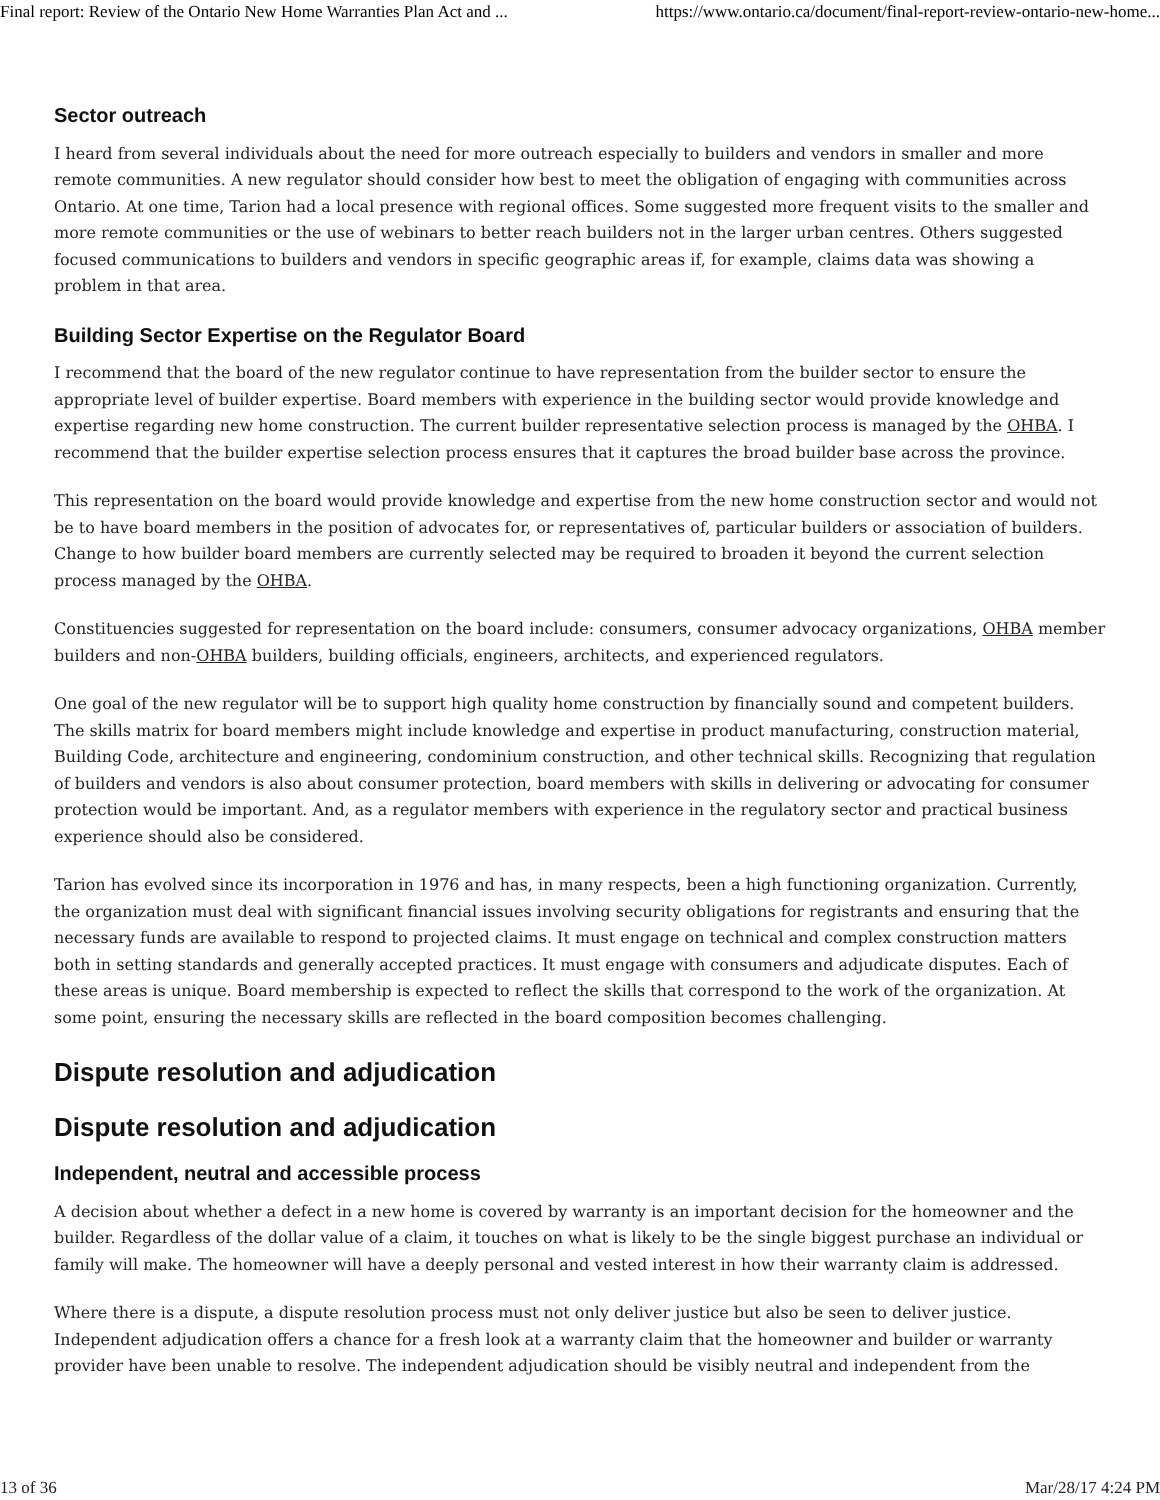Final report: Review of the Ontario New Home Warranties Plan Act and ... https://www.ontario.ca/document/final-report-review-ontario-new-home...
Sector outreach
I heard from several individuals about the need for more outreach especially to builders and vendors in smaller and more remote communities. A new regulator should consider how best to meet the obligation of engaging with communities across Ontario. At one time, Tarion had a local presence with regional offices. Some suggested more frequent visits to the smaller and more remote communities or the use of webinars to better reach builders not in the larger urban centres. Others suggested focused communications to builders and vendors in specific geographic areas if, for example, claims data was showing a problem in that area.
Building Sector Expertise on the Regulator Board
I recommend that the board of the new regulator continue to have representation from the builder sector to ensure the appropriate level of builder expertise. Board members with experience in the building sector would provide knowledge and expertise regarding new home construction. The current builder representative selection process is managed by the OHBA. I recommend that the builder expertise selection process ensures that it captures the broad builder base across the province.
This representation on the board would provide knowledge and expertise from the new home construction sector and would not be to have board members in the position of advocates for, or representatives of, particular builders or association of builders. Change to how builder board members are currently selected may be required to broaden it beyond the current selection process managed by the OHBA.
Constituencies suggested for representation on the board include: consumers, consumer advocacy organizations, OHBA member builders and non-OHBA builders, building officials, engineers, architects, and experienced regulators.
One goal of the new regulator will be to support high quality home construction by financially sound and competent builders. The skills matrix for board members might include knowledge and expertise in product manufacturing, construction material, Building Code, architecture and engineering, condominium construction, and other technical skills. Recognizing that regulation of builders and vendors is also about consumer protection, board members with skills in delivering or advocating for consumer protection would be important. And, as a regulator members with experience in the regulatory sector and practical business experience should also be considered.
Tarion has evolved since its incorporation in 1976 and has, in many respects, been a high functioning organization. Currently, the organization must deal with significant financial issues involving security obligations for registrants and ensuring that the necessary funds are available to respond to projected claims. It must engage on technical and complex construction matters both in setting standards and generally accepted practices. It must engage with consumers and adjudicate disputes. Each of these areas is unique. Board membership is expected to reflect the skills that correspond to the work of the organization. At some point, ensuring the necessary skills are reflected in the board composition becomes challenging.
Dispute resolution and adjudication
Dispute resolution and adjudication
Independent, neutral and accessible process
A decision about whether a defect in a new home is covered by warranty is an important decision for the homeowner and the builder. Regardless of the dollar value of a claim, it touches on what is likely to be the single biggest purchase an individual or family will make. The homeowner will have a deeply personal and vested interest in how their warranty claim is addressed.
Where there is a dispute, a dispute resolution process must not only deliver justice but also be seen to deliver justice. Independent adjudication offers a chance for a fresh look at a warranty claim that the homeowner and builder or warranty provider have been unable to resolve. The independent adjudication should be visibly neutral and independent from the
13 of 36 Mar/28/17 4:24 PM